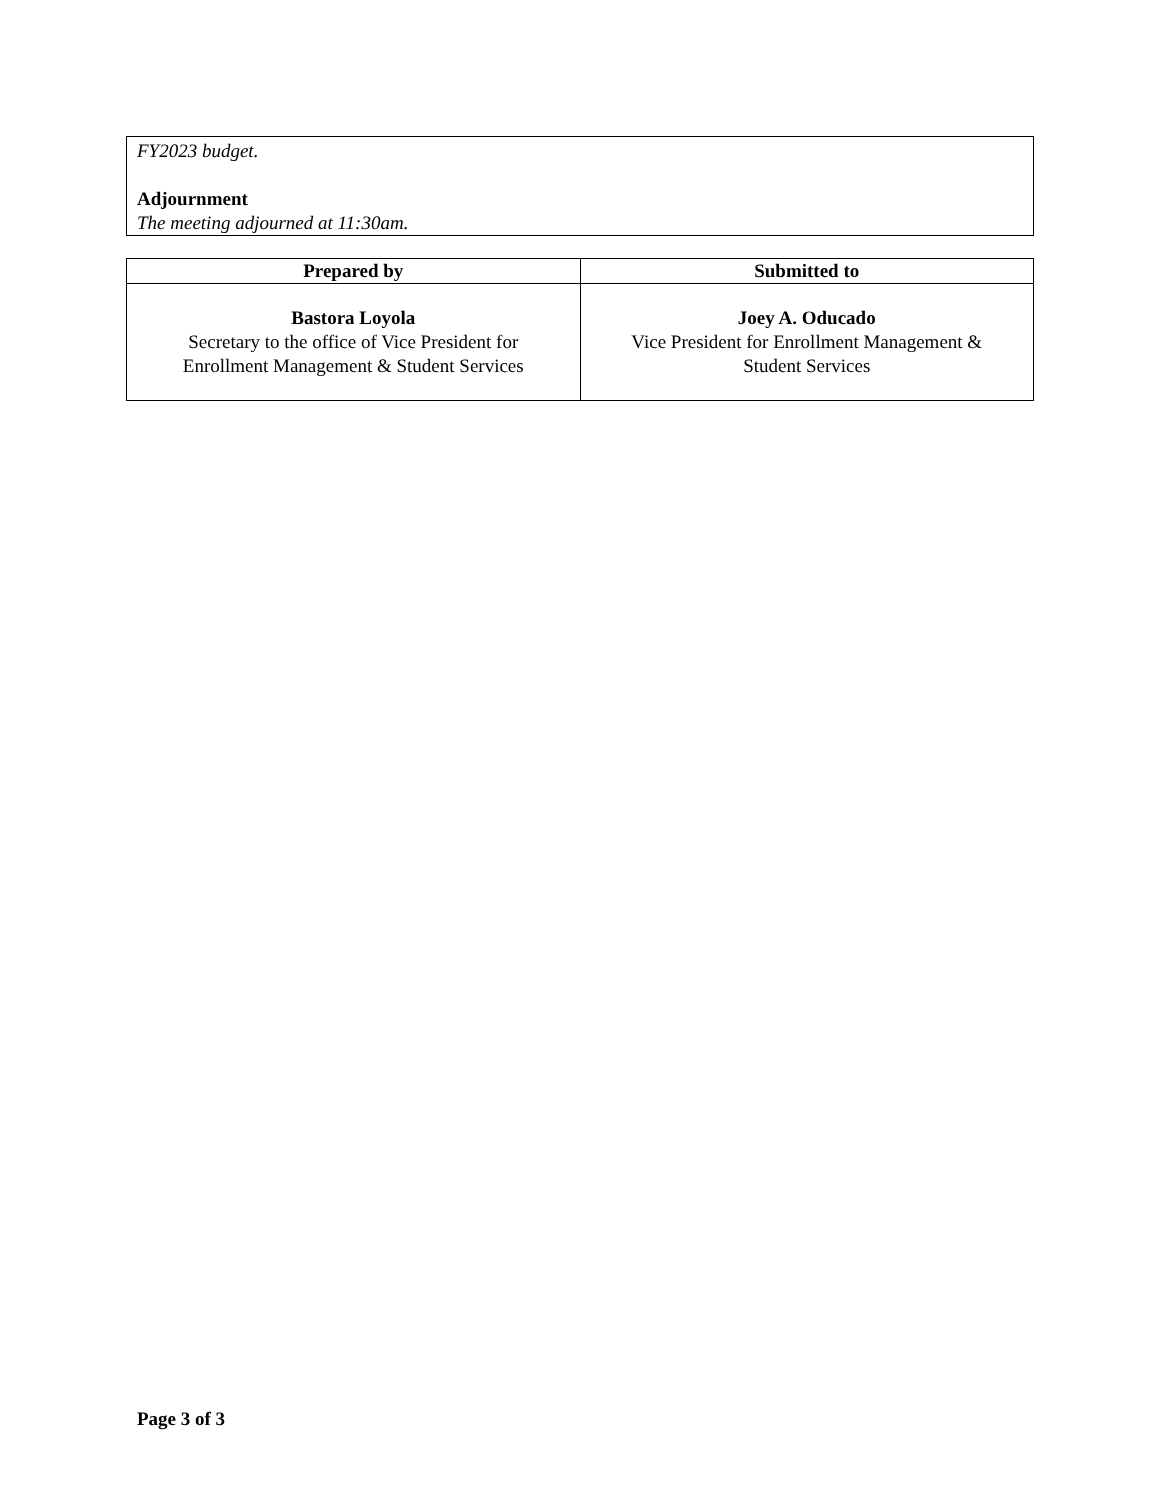FY2023 budget.
Adjournment
The meeting adjourned at 11:30am.
| Prepared by | Submitted to |
| --- | --- |
| Bastora Loyola Secretary to the office of Vice President for Enrollment Management & Student Services | Joey A. Oducado Vice President for Enrollment Management & Student Services |
Page 3 of 3